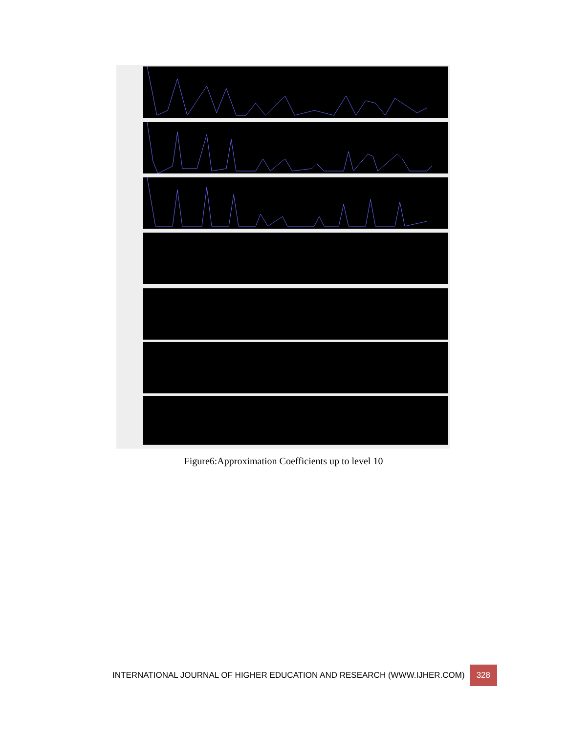Figure6:Approximation Coefficients up to level 10
INTERNATIONAL JOURNAL OF HIGHER EDUCATION AND RESEARCH (WWW.IJHER.COM) 328